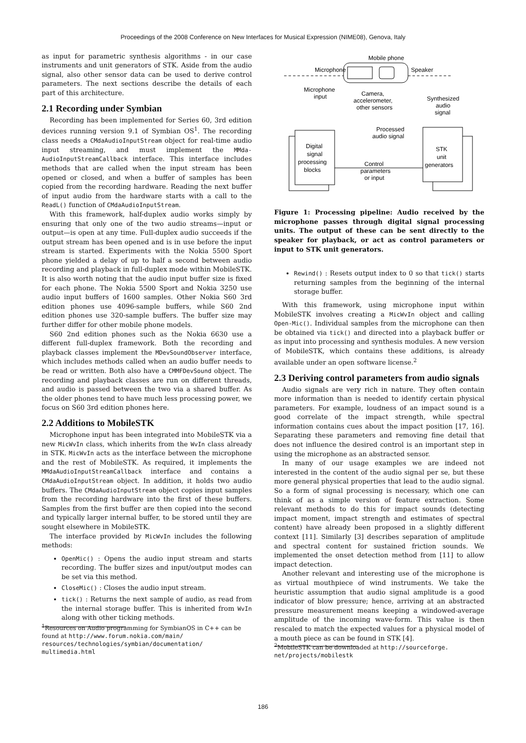Proceedings of the 2008 Conference on New Interfaces for Musical Expression (NIME08), Genova, Italy
as input for parametric synthesis algorithms - in our case instruments and unit generators of STK. Aside from the audio signal, also other sensor data can be used to derive control parameters. The next sections describe the details of each part of this architecture.
2.1 Recording under Symbian
Recording has been implemented for Series 60, 3rd edition devices running version 9.1 of Symbian OS<sup>1</sup>. The recording class needs a CMdaAudioInputStream object for real-time audio input streaming, and must implement the MMda-AudioInputStreamCallback interface. This interface includes methods that are called when the input stream has been opened or closed, and when a buffer of samples has been copied from the recording hardware. Reading the next buffer of input audio from the hardware starts with a call to the ReadL() function of CMdaAudioInputStream.
With this framework, half-duplex audio works simply by ensuring that only one of the two audio streams—input or output—is open at any time. Full-duplex audio succeeds if the output stream has been opened and is in use before the input stream is started. Experiments with the Nokia 5500 Sport phone yielded a delay of up to half a second between audio recording and playback in full-duplex mode within MobileSTK. It is also worth noting that the audio input buffer size is fixed for each phone. The Nokia 5500 Sport and Nokia 3250 use audio input buffers of 1600 samples. Other Nokia S60 3rd edition phones use 4096-sample buffers, while S60 2nd edition phones use 320-sample buffers. The buffer size may further differ for other mobile phone models.
S60 2nd edition phones such as the Nokia 6630 use a different full-duplex framework. Both the recording and playback classes implement the MDevSoundObserver interface, which includes methods called when an audio buffer needs to be read or written. Both also have a CMMFDevSound object. The recording and playback classes are run on different threads, and audio is passed between the two via a shared buffer. As the older phones tend to have much less processing power, we focus on S60 3rd edition phones here.
2.2 Additions to MobileSTK
Microphone input has been integrated into MobileSTK via a new MicWvIn class, which inherits from the WvIn class already in STK. MicWvIn acts as the interface between the microphone and the rest of MobileSTK. As required, it implements the MMdaAudioInputStreamCallback interface and contains a CMdaAudioInputStream object. In addition, it holds two audio buffers. The CMdaAudioInputStream object copies input samples from the recording hardware into the first of these buffers. Samples from the first buffer are then copied into the second and typically larger internal buffer, to be stored until they are sought elsewhere in MobileSTK.
The interface provided by MicWvIn includes the following methods:
OpenMic() : Opens the audio input stream and starts recording. The buffer sizes and input/output modes can be set via this method.
CloseMic() : Closes the audio input stream.
tick() : Returns the next sample of audio, as read from the internal storage buffer. This is inherited from WvIn along with other ticking methods.
<sup>1</sup> Resources on Audio programming for SymbianOS in C++ can be found at http://www.forum.nokia.com/main/ resources/technologies/symbian/documentation/ multimedia.html
Mobile phone
Microphone
Speaker
Microphone
input
Camera,
accelerometer,
other sensors
Synthesized
audio
signal
Processed
audio signal
Digital
signal
processing
blocks
STK
unit
generators
Control
parameters
or input
Figure 1: Processing pipeline: Audio received by the microphone passes through digital signal processing units. The output of these can be sent directly to the speaker for playback, or act as control parameters or input to STK unit generators.
Rewind() : Resets output index to 0 so that tick() starts returning samples from the beginning of the internal storage buffer.
With this framework, using microphone input within MobileSTK involves creating a MicWvIn object and calling Open-Mic(). Individual samples from the microphone can then be obtained via tick() and directed into a playback buffer or as input into processing and synthesis modules. A new version of MobileSTK, which contains these additions, is already available under an open software license.<sup>2</sup>
2.3 Deriving control parameters from audio signals
Audio signals are very rich in nature. They often contain more information than is needed to identify certain physical parameters. For example, loudness of an impact sound is a good correlate of the impact strength, while spectral information contains cues about the impact position [17, 16]. Separating these parameters and removing fine detail that does not influence the desired control is an important step in using the microphone as an abstracted sensor.
In many of our usage examples we are indeed not interested in the content of the audio signal per se, but these more general physical properties that lead to the audio signal. So a form of signal processing is necessary, which one can think of as a simple version of feature extraction. Some relevant methods to do this for impact sounds (detecting impact moment, impact strength and estimates of spectral content) have already been proposed in a slightly different context [11]. Similarly [3] describes separation of amplitude and spectral content for sustained friction sounds. We implemented the onset detection method from [11] to allow impact detection.
Another relevant and interesting use of the microphone is as virtual mouthpiece of wind instruments. We take the heuristic assumption that audio signal amplitude is a good indicator of blow pressure; hence, arriving at an abstracted pressure measurement means keeping a windowed-average amplitude of the incoming wave-form. This value is then rescaled to match the expected values for a physical model of a mouth piece as can be found in STK [4].
<sup>2</sup> MobileSTK can be downloaded at http://sourceforge. net/projects/mobilestk
186